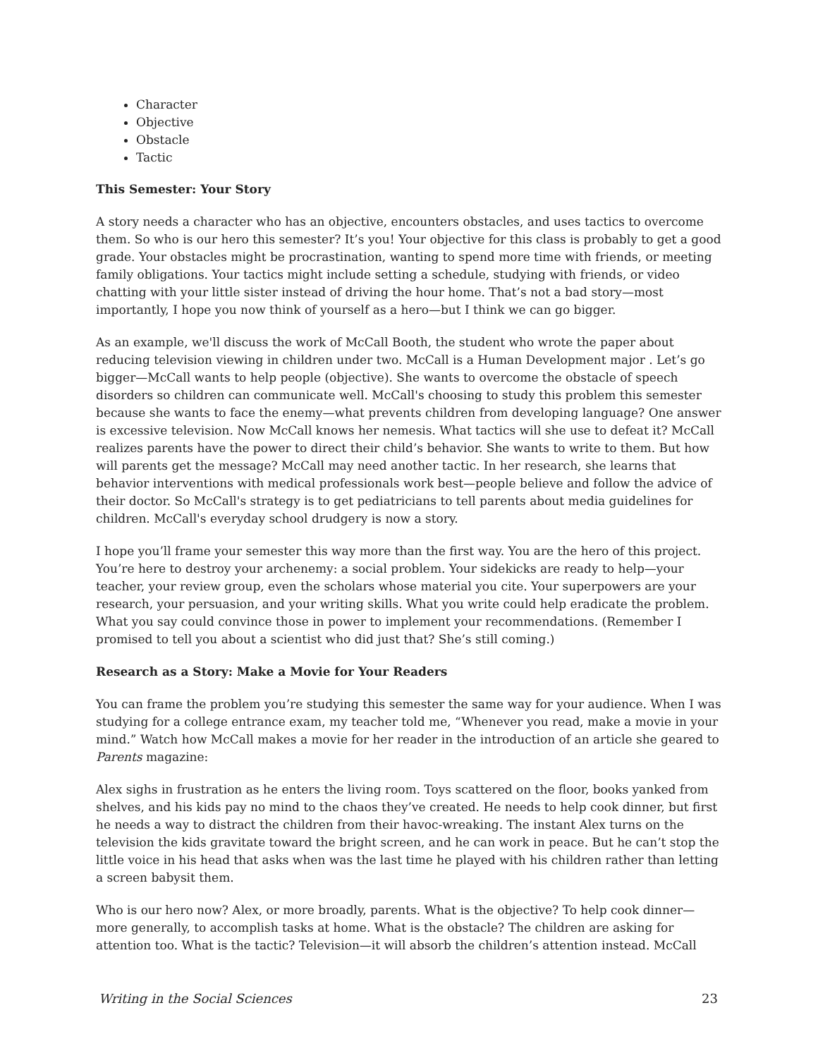Character
Objective
Obstacle
Tactic
This Semester: Your Story
A story needs a character who has an objective, encounters obstacles, and uses tactics to overcome them. So who is our hero this semester? It’s you! Your objective for this class is probably to get a good grade. Your obstacles might be procrastination, wanting to spend more time with friends, or meeting family obligations. Your tactics might include setting a schedule, studying with friends, or video chatting with your little sister instead of driving the hour home. That’s not a bad story—most importantly, I hope you now think of yourself as a hero—but I think we can go bigger.
As an example, we'll discuss the work of McCall Booth, the student who wrote the paper about reducing television viewing in children under two. McCall is a Human Development major . Let’s go bigger—McCall wants to help people (objective). She wants to overcome the obstacle of speech disorders so children can communicate well. McCall's choosing to study this problem this semester because she wants to face the enemy—what prevents children from developing language? One answer is excessive television. Now McCall knows her nemesis. What tactics will she use to defeat it? McCall realizes parents have the power to direct their child’s behavior. She wants to write to them. But how will parents get the message? McCall may need another tactic. In her research, she learns that behavior interventions with medical professionals work best—people believe and follow the advice of their doctor. So McCall's strategy is to get pediatricians to tell parents about media guidelines for children. McCall's everyday school drudgery is now a story.
I hope you’ll frame your semester this way more than the first way. You are the hero of this project. You’re here to destroy your archenemy: a social problem. Your sidekicks are ready to help—your teacher, your review group, even the scholars whose material you cite. Your superpowers are your research, your persuasion, and your writing skills. What you write could help eradicate the problem. What you say could convince those in power to implement your recommendations. (Remember I promised to tell you about a scientist who did just that? She’s still coming.)
Research as a Story: Make a Movie for Your Readers
You can frame the problem you’re studying this semester the same way for your audience. When I was studying for a college entrance exam, my teacher told me, “Whenever you read, make a movie in your mind.” Watch how McCall makes a movie for her reader in the introduction of an article she geared to Parents magazine:
Alex sighs in frustration as he enters the living room. Toys scattered on the floor, books yanked from shelves, and his kids pay no mind to the chaos they’ve created. He needs to help cook dinner, but first he needs a way to distract the children from their havoc-wreaking. The instant Alex turns on the television the kids gravitate toward the bright screen, and he can work in peace. But he can’t stop the little voice in his head that asks when was the last time he played with his children rather than letting a screen babysit them.
Who is our hero now? Alex, or more broadly, parents. What is the objective? To help cook dinner—more generally, to accomplish tasks at home. What is the obstacle? The children are asking for attention too. What is the tactic? Television—it will absorb the children’s attention instead. McCall
Writing in the Social Sciences 23